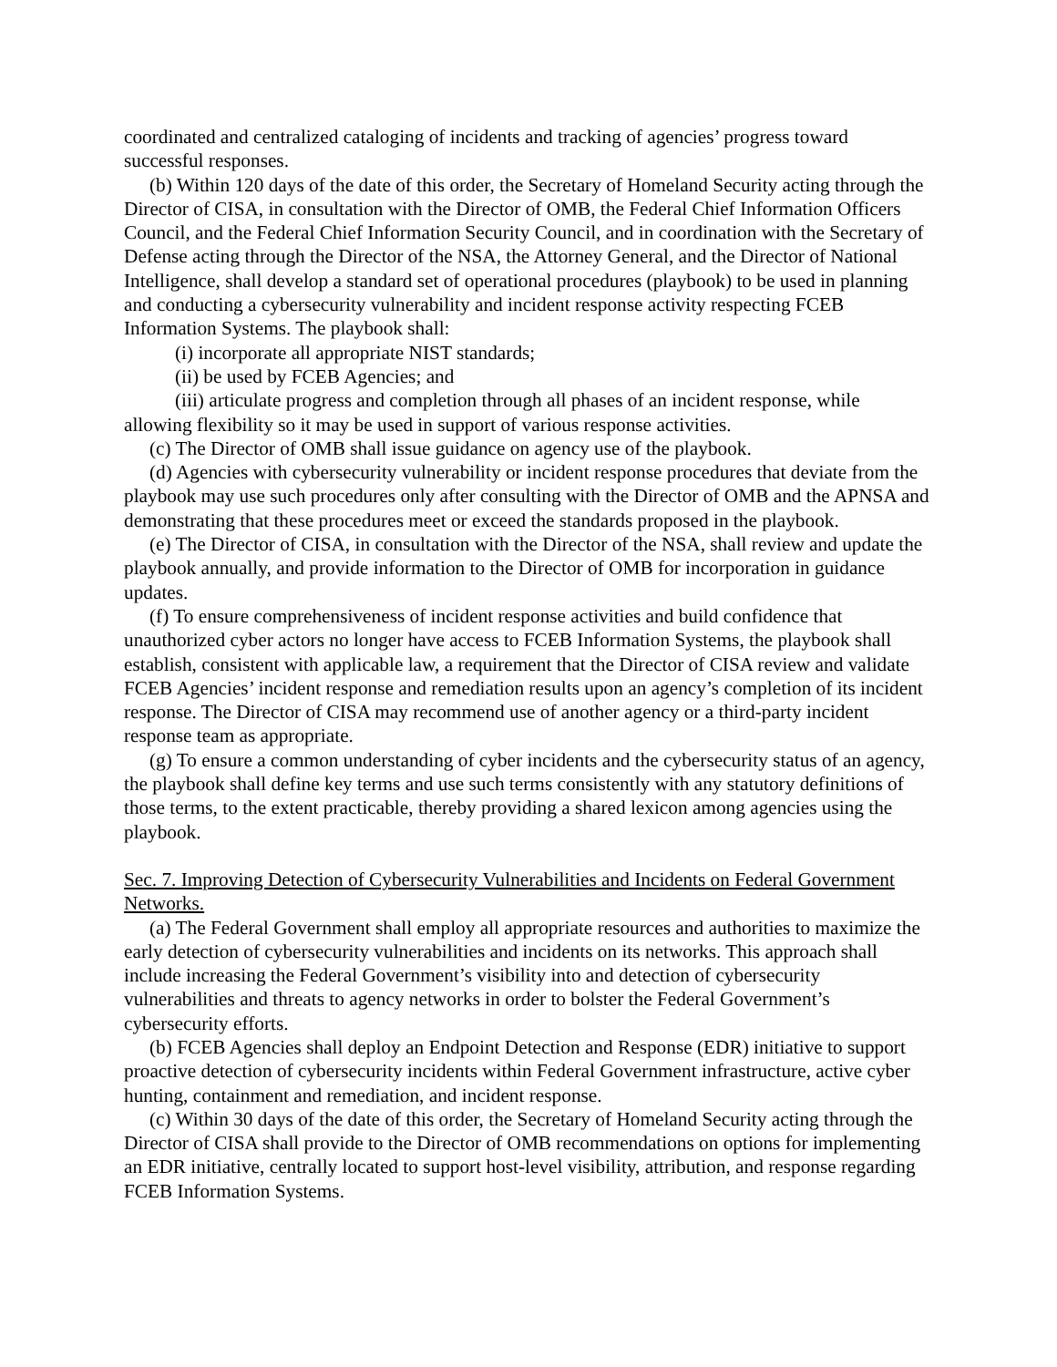coordinated and centralized cataloging of incidents and tracking of agencies’ progress toward successful responses.
(b) Within 120 days of the date of this order, the Secretary of Homeland Security acting through the Director of CISA, in consultation with the Director of OMB, the Federal Chief Information Officers Council, and the Federal Chief Information Security Council, and in coordination with the Secretary of Defense acting through the Director of the NSA, the Attorney General, and the Director of National Intelligence, shall develop a standard set of operational procedures (playbook) to be used in planning and conducting a cybersecurity vulnerability and incident response activity respecting FCEB Information Systems. The playbook shall:
(i) incorporate all appropriate NIST standards;
(ii) be used by FCEB Agencies; and
(iii) articulate progress and completion through all phases of an incident response, while allowing flexibility so it may be used in support of various response activities.
(c) The Director of OMB shall issue guidance on agency use of the playbook.
(d) Agencies with cybersecurity vulnerability or incident response procedures that deviate from the playbook may use such procedures only after consulting with the Director of OMB and the APNSA and demonstrating that these procedures meet or exceed the standards proposed in the playbook.
(e) The Director of CISA, in consultation with the Director of the NSA, shall review and update the playbook annually, and provide information to the Director of OMB for incorporation in guidance updates.
(f) To ensure comprehensiveness of incident response activities and build confidence that unauthorized cyber actors no longer have access to FCEB Information Systems, the playbook shall establish, consistent with applicable law, a requirement that the Director of CISA review and validate FCEB Agencies’ incident response and remediation results upon an agency’s completion of its incident response. The Director of CISA may recommend use of another agency or a third-party incident response team as appropriate.
(g) To ensure a common understanding of cyber incidents and the cybersecurity status of an agency, the playbook shall define key terms and use such terms consistently with any statutory definitions of those terms, to the extent practicable, thereby providing a shared lexicon among agencies using the playbook.
Sec. 7. Improving Detection of Cybersecurity Vulnerabilities and Incidents on Federal Government Networks.
(a) The Federal Government shall employ all appropriate resources and authorities to maximize the early detection of cybersecurity vulnerabilities and incidents on its networks. This approach shall include increasing the Federal Government’s visibility into and detection of cybersecurity vulnerabilities and threats to agency networks in order to bolster the Federal Government’s cybersecurity efforts.
(b) FCEB Agencies shall deploy an Endpoint Detection and Response (EDR) initiative to support proactive detection of cybersecurity incidents within Federal Government infrastructure, active cyber hunting, containment and remediation, and incident response.
(c) Within 30 days of the date of this order, the Secretary of Homeland Security acting through the Director of CISA shall provide to the Director of OMB recommendations on options for implementing an EDR initiative, centrally located to support host-level visibility, attribution, and response regarding FCEB Information Systems.